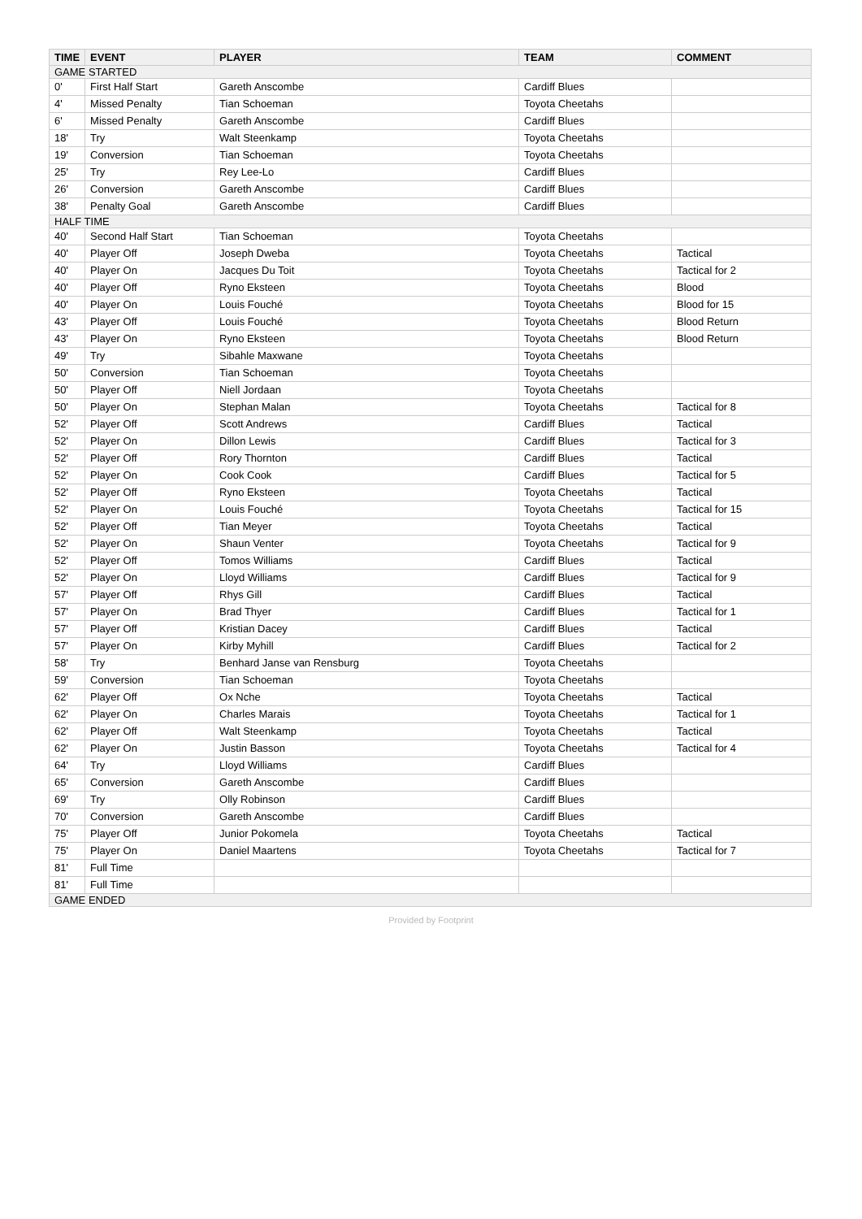| TIME | EVENT | PLAYER | TEAM | COMMENT |
| --- | --- | --- | --- | --- |
| GAME STARTED | | | | |
| 0' | First Half Start | Gareth Anscombe | Cardiff Blues | |
| 4' | Missed Penalty | Tian Schoeman | Toyota Cheetahs | |
| 6' | Missed Penalty | Gareth Anscombe | Cardiff Blues | |
| 18' | Try | Walt Steenkamp | Toyota Cheetahs | |
| 19' | Conversion | Tian Schoeman | Toyota Cheetahs | |
| 25' | Try | Rey Lee-Lo | Cardiff Blues | |
| 26' | Conversion | Gareth Anscombe | Cardiff Blues | |
| 38' | Penalty Goal | Gareth Anscombe | Cardiff Blues | |
| HALF TIME | | | | |
| 40' | Second Half Start | Tian Schoeman | Toyota Cheetahs | |
| 40' | Player Off | Joseph Dweba | Toyota Cheetahs | Tactical |
| 40' | Player On | Jacques Du Toit | Toyota Cheetahs | Tactical for 2 |
| 40' | Player Off | Ryno Eksteen | Toyota Cheetahs | Blood |
| 40' | Player On | Louis Fouché | Toyota Cheetahs | Blood for 15 |
| 43' | Player Off | Louis Fouché | Toyota Cheetahs | Blood Return |
| 43' | Player On | Ryno Eksteen | Toyota Cheetahs | Blood Return |
| 49' | Try | Sibahle Maxwane | Toyota Cheetahs | |
| 50' | Conversion | Tian Schoeman | Toyota Cheetahs | |
| 50' | Player Off | Niell Jordaan | Toyota Cheetahs | |
| 50' | Player On | Stephan Malan | Toyota Cheetahs | Tactical for 8 |
| 52' | Player Off | Scott Andrews | Cardiff Blues | Tactical |
| 52' | Player On | Dillon Lewis | Cardiff Blues | Tactical for 3 |
| 52' | Player Off | Rory Thornton | Cardiff Blues | Tactical |
| 52' | Player On | Cook Cook | Cardiff Blues | Tactical for 5 |
| 52' | Player Off | Ryno Eksteen | Toyota Cheetahs | Tactical |
| 52' | Player On | Louis Fouché | Toyota Cheetahs | Tactical for 15 |
| 52' | Player Off | Tian Meyer | Toyota Cheetahs | Tactical |
| 52' | Player On | Shaun Venter | Toyota Cheetahs | Tactical for 9 |
| 52' | Player Off | Tomos Williams | Cardiff Blues | Tactical |
| 52' | Player On | Lloyd Williams | Cardiff Blues | Tactical for 9 |
| 57' | Player Off | Rhys Gill | Cardiff Blues | Tactical |
| 57' | Player On | Brad Thyer | Cardiff Blues | Tactical for 1 |
| 57' | Player Off | Kristian Dacey | Cardiff Blues | Tactical |
| 57' | Player On | Kirby Myhill | Cardiff Blues | Tactical for 2 |
| 58' | Try | Benhard Janse van Rensburg | Toyota Cheetahs | |
| 59' | Conversion | Tian Schoeman | Toyota Cheetahs | |
| 62' | Player Off | Ox Nche | Toyota Cheetahs | Tactical |
| 62' | Player On | Charles Marais | Toyota Cheetahs | Tactical for 1 |
| 62' | Player Off | Walt Steenkamp | Toyota Cheetahs | Tactical |
| 62' | Player On | Justin Basson | Toyota Cheetahs | Tactical for 4 |
| 64' | Try | Lloyd Williams | Cardiff Blues | |
| 65' | Conversion | Gareth Anscombe | Cardiff Blues | |
| 69' | Try | Olly Robinson | Cardiff Blues | |
| 70' | Conversion | Gareth Anscombe | Cardiff Blues | |
| 75' | Player Off | Junior Pokomela | Toyota Cheetahs | Tactical |
| 75' | Player On | Daniel Maartens | Toyota Cheetahs | Tactical for 7 |
| 81' | Full Time | | | |
| 81' | Full Time | | | |
| GAME ENDED | | | | |
Provided by Footprint